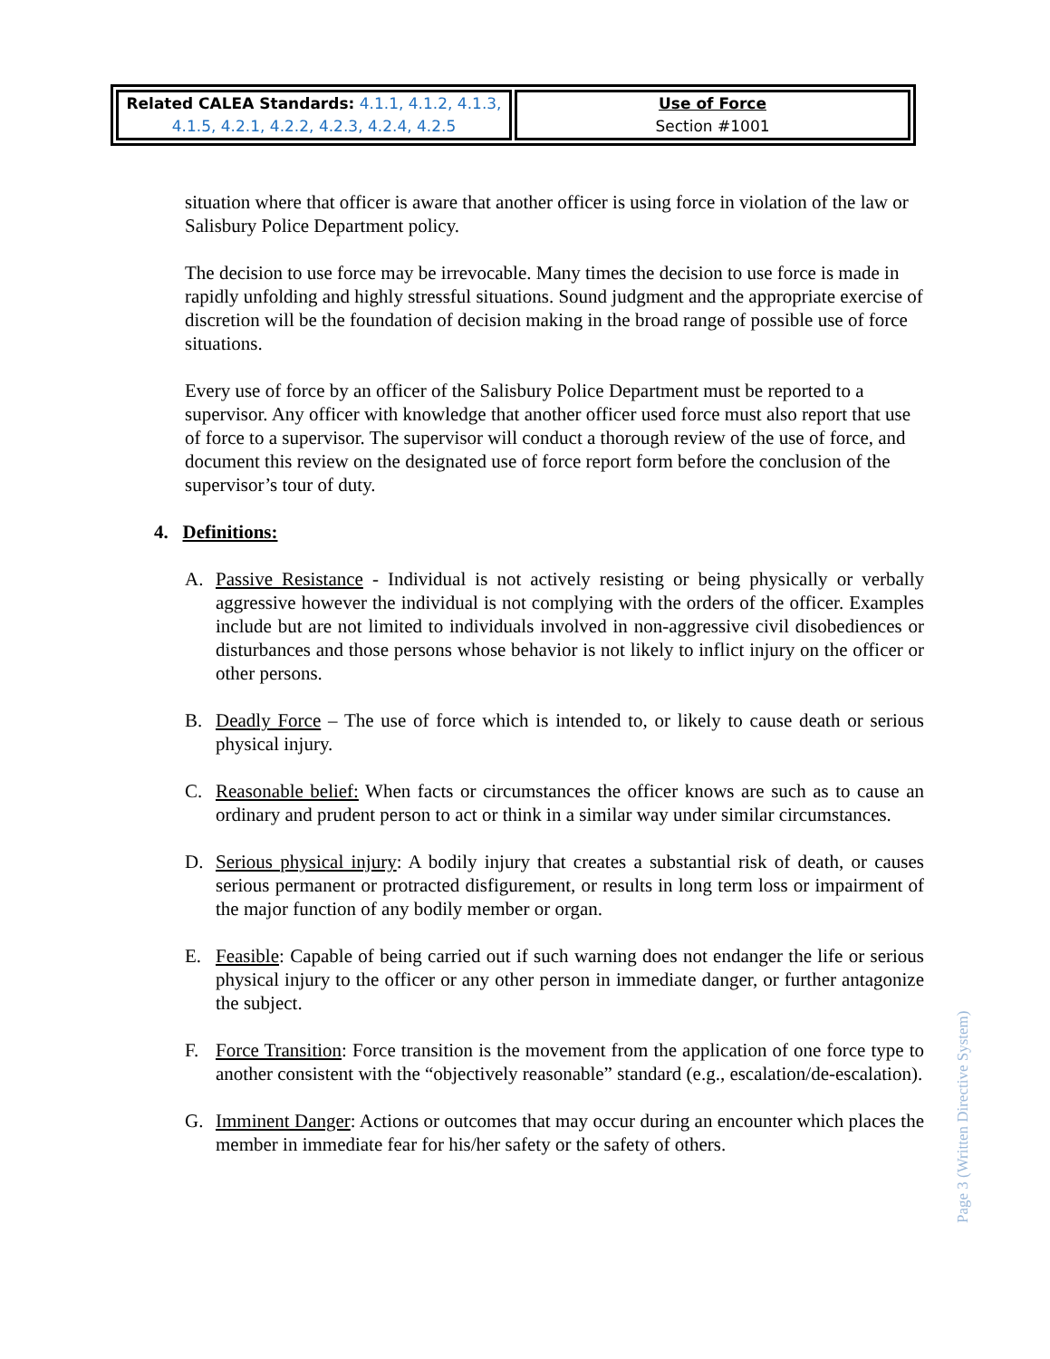| Related CALEA Standards: 4.1.1, 4.1.2, 4.1.3, 4.1.5, 4.2.1, 4.2.2, 4.2.3, 4.2.4, 4.2.5 | Use of Force Section #1001 |
situation where that officer is aware that another officer is using force in violation of the law or Salisbury Police Department policy.
The decision to use force may be irrevocable. Many times the decision to use force is made in rapidly unfolding and highly stressful situations. Sound judgment and the appropriate exercise of discretion will be the foundation of decision making in the broad range of possible use of force situations.
Every use of force by an officer of the Salisbury Police Department must be reported to a supervisor. Any officer with knowledge that another officer used force must also report that use of force to a supervisor. The supervisor will conduct a thorough review of the use of force, and document this review on the designated use of force report form before the conclusion of the supervisor’s tour of duty.
4. Definitions:
A. Passive Resistance - Individual is not actively resisting or being physically or verbally aggressive however the individual is not complying with the orders of the officer. Examples include but are not limited to individuals involved in non-aggressive civil disobediences or disturbances and those persons whose behavior is not likely to inflict injury on the officer or other persons.
B. Deadly Force – The use of force which is intended to, or likely to cause death or serious physical injury.
C. Reasonable belief: When facts or circumstances the officer knows are such as to cause an ordinary and prudent person to act or think in a similar way under similar circumstances.
D. Serious physical injury: A bodily injury that creates a substantial risk of death, or causes serious permanent or protracted disfigurement, or results in long term loss or impairment of the major function of any bodily member or organ.
E. Feasible: Capable of being carried out if such warning does not endanger the life or serious physical injury to the officer or any other person in immediate danger, or further antagonize the subject.
F. Force Transition: Force transition is the movement from the application of one force type to another consistent with the “objectively reasonable” standard (e.g., escalation/de-escalation).
G. Imminent Danger: Actions or outcomes that may occur during an encounter which places the member in immediate fear for his/her safety or the safety of others.
Page 3 (Written Directive System)